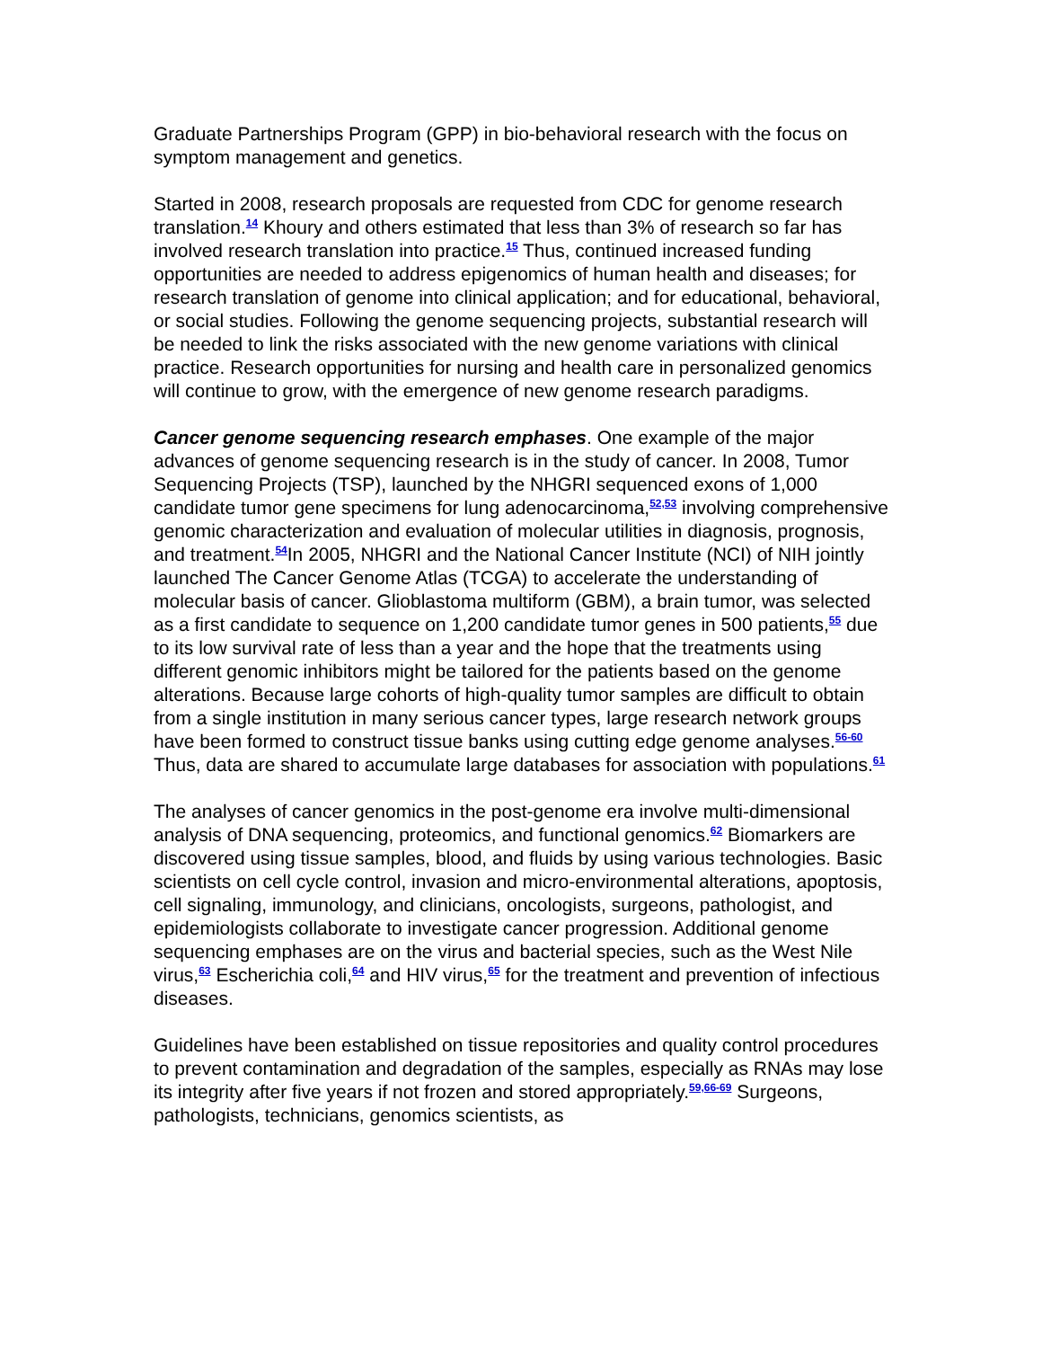Graduate Partnerships Program (GPP) in bio-behavioral research with the focus on symptom management and genetics.
Started in 2008, research proposals are requested from CDC for genome research translation.<sup>14</sup> Khoury and others estimated that less than 3% of research so far has involved research translation into practice.<sup>15</sup> Thus, continued increased funding opportunities are needed to address epigenomics of human health and diseases; for research translation of genome into clinical application; and for educational, behavioral, or social studies. Following the genome sequencing projects, substantial research will be needed to link the risks associated with the new genome variations with clinical practice. Research opportunities for nursing and health care in personalized genomics will continue to grow, with the emergence of new genome research paradigms.
Cancer genome sequencing research emphases. One example of the major advances of genome sequencing research is in the study of cancer. In 2008, Tumor Sequencing Projects (TSP), launched by the NHGRI sequenced exons of 1,000 candidate tumor gene specimens for lung adenocarcinoma,<sup>52,53</sup> involving comprehensive genomic characterization and evaluation of molecular utilities in diagnosis, prognosis, and treatment.<sup>54</sup>In 2005, NHGRI and the National Cancer Institute (NCI) of NIH jointly launched The Cancer Genome Atlas (TCGA) to accelerate the understanding of molecular basis of cancer. Glioblastoma multiform (GBM), a brain tumor, was selected as a first candidate to sequence on 1,200 candidate tumor genes in 500 patients,<sup>55</sup> due to its low survival rate of less than a year and the hope that the treatments using different genomic inhibitors might be tailored for the patients based on the genome alterations. Because large cohorts of high-quality tumor samples are difficult to obtain from a single institution in many serious cancer types, large research network groups have been formed to construct tissue banks using cutting edge genome analyses.<sup>56-60</sup> Thus, data are shared to accumulate large databases for association with populations.<sup>61</sup>
The analyses of cancer genomics in the post-genome era involve multi-dimensional analysis of DNA sequencing, proteomics, and functional genomics.<sup>62</sup> Biomarkers are discovered using tissue samples, blood, and fluids by using various technologies. Basic scientists on cell cycle control, invasion and micro-environmental alterations, apoptosis, cell signaling, immunology, and clinicians, oncologists, surgeons, pathologist, and epidemiologists collaborate to investigate cancer progression. Additional genome sequencing emphases are on the virus and bacterial species, such as the West Nile virus,<sup>63</sup> Escherichia coli,<sup>64</sup> and HIV virus,<sup>65</sup> for the treatment and prevention of infectious diseases.
Guidelines have been established on tissue repositories and quality control procedures to prevent contamination and degradation of the samples, especially as RNAs may lose its integrity after five years if not frozen and stored appropriately.<sup>59,66-69</sup> Surgeons, pathologists, technicians, genomics scientists, as